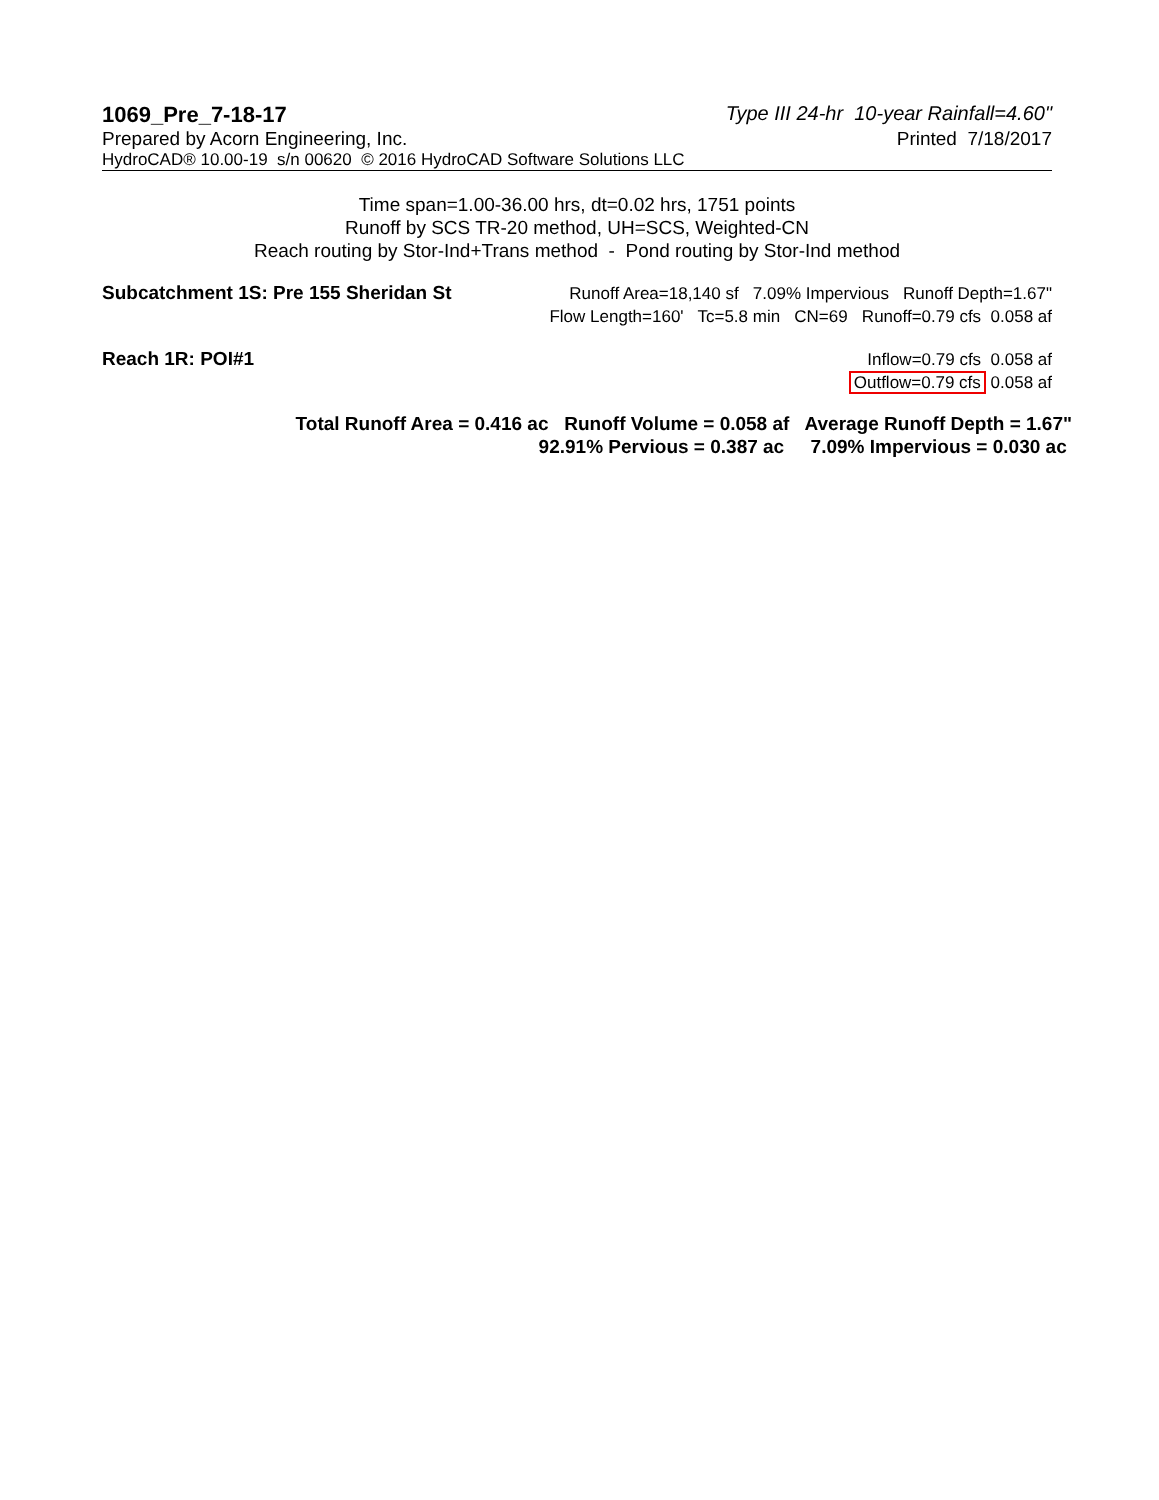1069_Pre_7-18-17 Type III 24-hr 10-year Rainfall=4.60"
Prepared by Acorn Engineering, Inc. Printed 7/18/2017
HydroCAD® 10.00-19 s/n 00620 © 2016 HydroCAD Software Solutions LLC
Time span=1.00-36.00 hrs, dt=0.02 hrs, 1751 points
Runoff by SCS TR-20 method, UH=SCS, Weighted-CN
Reach routing by Stor-Ind+Trans method - Pond routing by Stor-Ind method
Subcatchment 1S: Pre 155 Sheridan St Runoff Area=18,140 sf 7.09% Impervious Runoff Depth=1.67"
Flow Length=160' Tc=5.8 min CN=69 Runoff=0.79 cfs 0.058 af
Reach 1R: POI#1 Inflow=0.79 cfs 0.058 af
Outflow=0.79 cfs 0.058 af
Total Runoff Area = 0.416 ac Runoff Volume = 0.058 af Average Runoff Depth = 1.67"
92.91% Pervious = 0.387 ac 7.09% Impervious = 0.030 ac